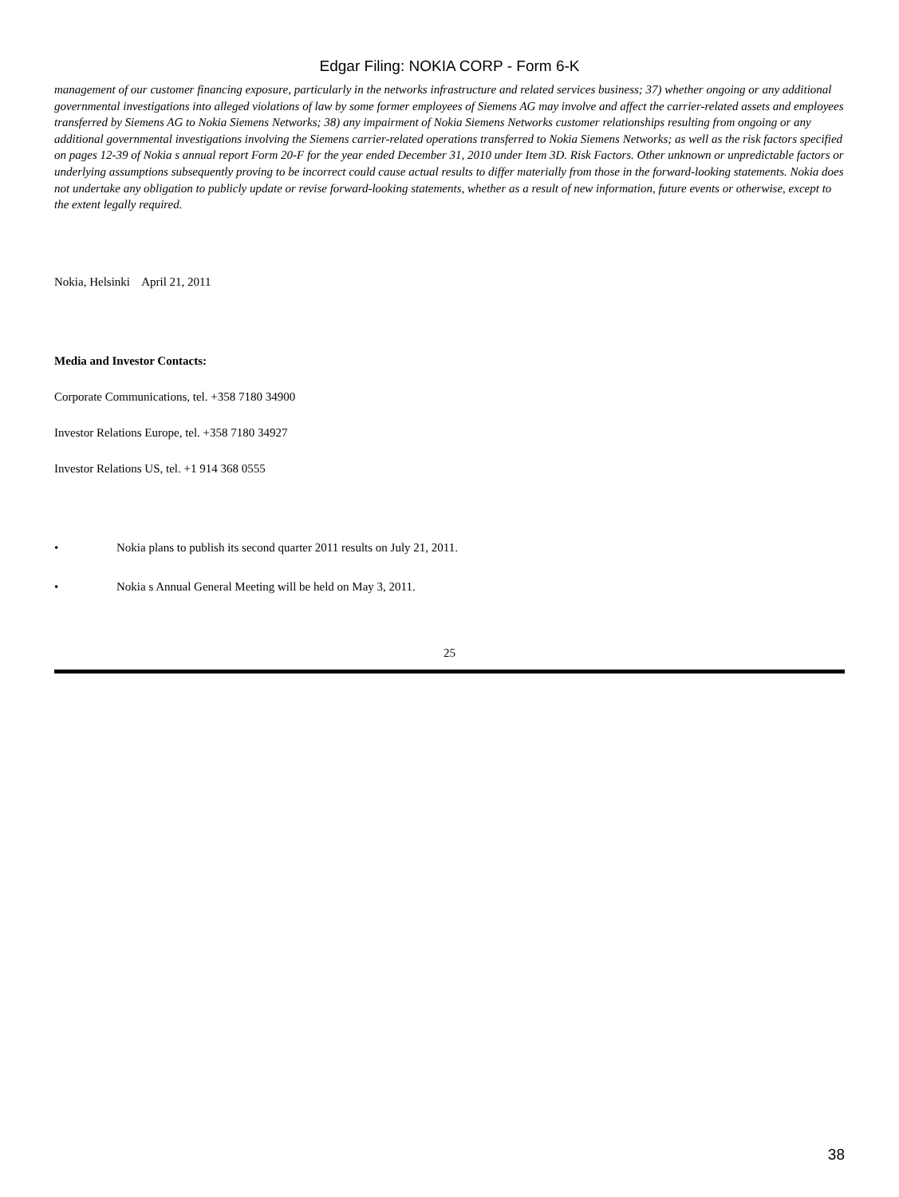Edgar Filing: NOKIA CORP - Form 6-K
management of our customer financing exposure, particularly in the networks infrastructure and related services business; 37) whether ongoing or any additional governmental investigations into alleged violations of law by some former employees of Siemens AG may involve and affect the carrier-related assets and employees transferred by Siemens AG to Nokia Siemens Networks; 38) any impairment of Nokia Siemens Networks customer relationships resulting from ongoing or any additional governmental investigations involving the Siemens carrier-related operations transferred to Nokia Siemens Networks; as well as the risk factors specified on pages 12-39 of Nokia s annual report Form 20-F for the year ended December 31, 2010 under Item 3D. Risk Factors. Other unknown or unpredictable factors or underlying assumptions subsequently proving to be incorrect could cause actual results to differ materially from those in the forward-looking statements. Nokia does not undertake any obligation to publicly update or revise forward-looking statements, whether as a result of new information, future events or otherwise, except to the extent legally required.
Nokia, Helsinki April 21, 2011
Media and Investor Contacts:
Corporate Communications, tel. +358 7180 34900
Investor Relations Europe, tel. +358 7180 34927
Investor Relations US, tel. +1 914 368 0555
• Nokia plans to publish its second quarter 2011 results on July 21, 2011.
• Nokia s Annual General Meeting will be held on May 3, 2011.
25
38